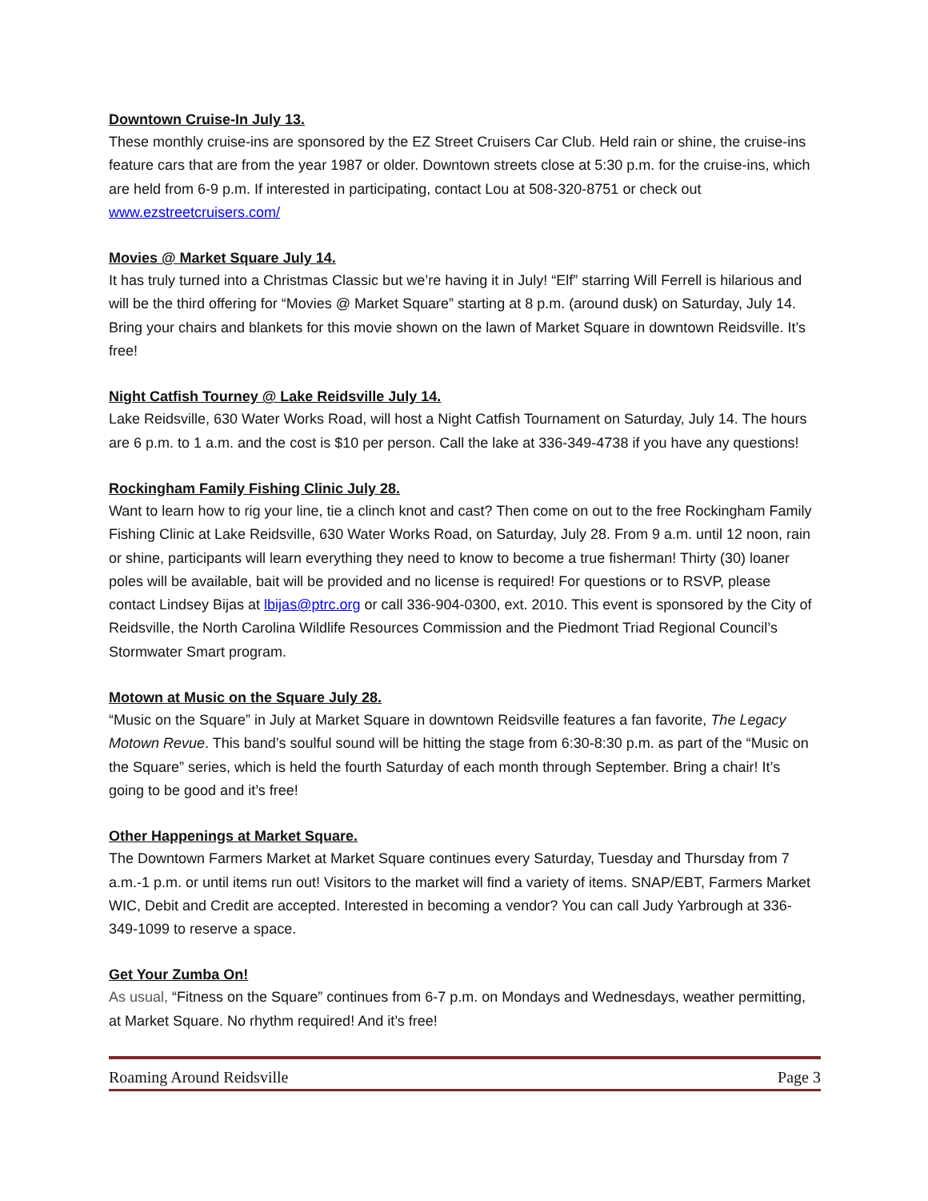Downtown Cruise-In July 13.
These monthly cruise-ins are sponsored by the EZ Street Cruisers Car Club. Held rain or shine, the cruise-ins feature cars that are from the year 1987 or older. Downtown streets close at 5:30 p.m. for the cruise-ins, which are held from 6-9 p.m. If interested in participating, contact Lou at 508-320-8751 or check out www.ezstreetcruisers.com/
Movies @ Market Square July 14.
It has truly turned into a Christmas Classic but we’re having it in July! “Elf” starring Will Ferrell is hilarious and will be the third offering for “Movies @ Market Square” starting at 8 p.m. (around dusk) on Saturday, July 14. Bring your chairs and blankets for this movie shown on the lawn of Market Square in downtown Reidsville. It’s free!
Night Catfish Tourney @ Lake Reidsville July 14.
Lake Reidsville, 630 Water Works Road, will host a Night Catfish Tournament on Saturday, July 14. The hours are 6 p.m. to 1 a.m. and the cost is $10 per person. Call the lake at 336-349-4738 if you have any questions!
Rockingham Family Fishing Clinic July 28.
Want to learn how to rig your line, tie a clinch knot and cast? Then come on out to the free Rockingham Family Fishing Clinic at Lake Reidsville, 630 Water Works Road, on Saturday, July 28. From 9 a.m. until 12 noon, rain or shine, participants will learn everything they need to know to become a true fisherman! Thirty (30) loaner poles will be available, bait will be provided and no license is required! For questions or to RSVP, please contact Lindsey Bijas at lbijas@ptrc.org or call 336-904-0300, ext. 2010. This event is sponsored by the City of Reidsville, the North Carolina Wildlife Resources Commission and the Piedmont Triad Regional Council’s Stormwater Smart program.
Motown at Music on the Square July 28.
“Music on the Square” in July at Market Square in downtown Reidsville features a fan favorite, The Legacy Motown Revue. This band’s soulful sound will be hitting the stage from 6:30-8:30 p.m. as part of the “Music on the Square” series, which is held the fourth Saturday of each month through September. Bring a chair! It’s going to be good and it’s free!
Other Happenings at Market Square.
The Downtown Farmers Market at Market Square continues every Saturday, Tuesday and Thursday from 7 a.m.-1 p.m. or until items run out! Visitors to the market will find a variety of items. SNAP/EBT, Farmers Market WIC, Debit and Credit are accepted. Interested in becoming a vendor? You can call Judy Yarbrough at 336-349-1099 to reserve a space.
Get Your Zumba On!
As usual, “Fitness on the Square” continues from 6-7 p.m. on Mondays and Wednesdays, weather permitting, at Market Square. No rhythm required! And it’s free!
Roaming Around Reidsville Page 3